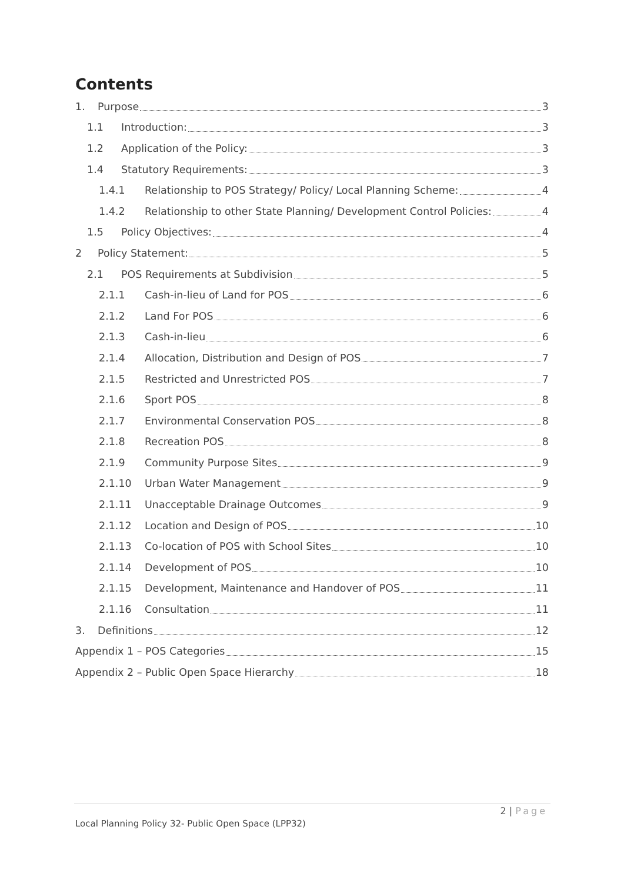Contents
1. Purpose 3
1.1 Introduction: 3
1.2 Application of the Policy: 3
1.4 Statutory Requirements: 3
1.4.1 Relationship to POS Strategy/ Policy/ Local Planning Scheme: 4
1.4.2 Relationship to other State Planning/ Development Control Policies: 4
1.5 Policy Objectives: 4
2 Policy Statement: 5
2.1 POS Requirements at Subdivision 5
2.1.1 Cash-in-lieu of Land for POS 6
2.1.2 Land For POS 6
2.1.3 Cash-in-lieu 6
2.1.4 Allocation, Distribution and Design of POS 7
2.1.5 Restricted and Unrestricted POS 7
2.1.6 Sport POS 8
2.1.7 Environmental Conservation POS 8
2.1.8 Recreation POS 8
2.1.9 Community Purpose Sites 9
2.1.10 Urban Water Management 9
2.1.11 Unacceptable Drainage Outcomes 9
2.1.12 Location and Design of POS 10
2.1.13 Co-location of POS with School Sites 10
2.1.14 Development of POS 10
2.1.15 Development, Maintenance and Handover of POS 11
2.1.16 Consultation 11
3. Definitions 12
Appendix 1 – POS Categories 15
Appendix 2 – Public Open Space Hierarchy 18
2 | Page
Local Planning Policy 32- Public Open Space (LPP32)